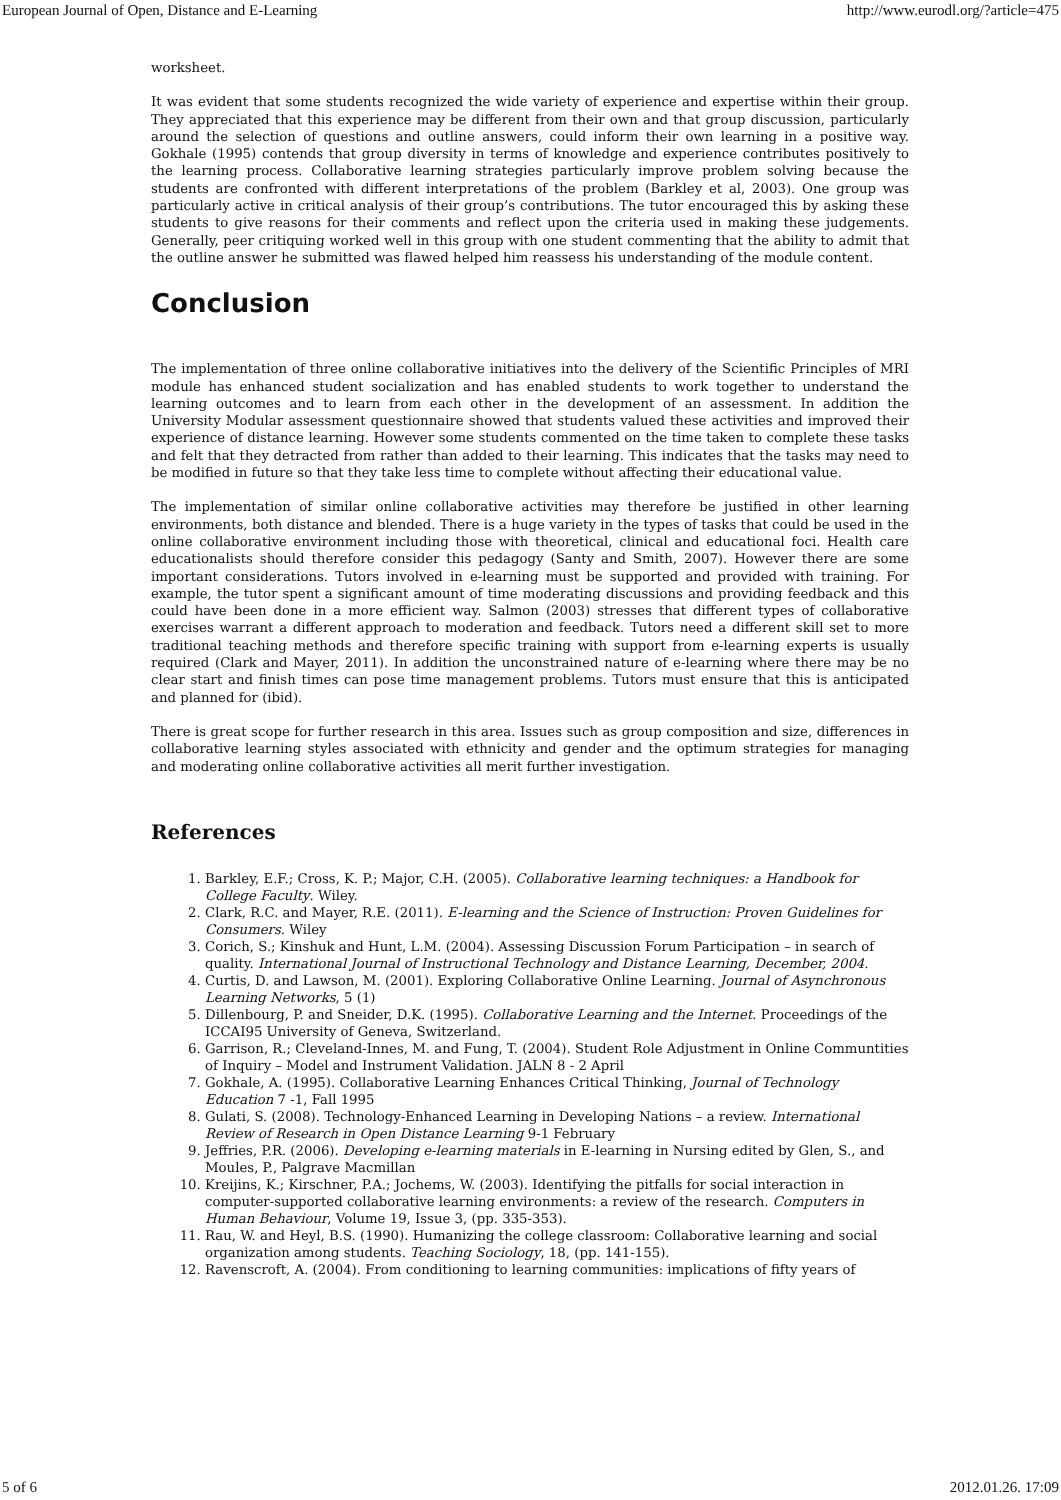European Journal of Open, Distance and E-Learning http://www.eurodl.org/?article=475
worksheet.
It was evident that some students recognized the wide variety of experience and expertise within their group. They appreciated that this experience may be different from their own and that group discussion, particularly around the selection of questions and outline answers, could inform their own learning in a positive way. Gokhale (1995) contends that group diversity in terms of knowledge and experience contributes positively to the learning process. Collaborative learning strategies particularly improve problem solving because the students are confronted with different interpretations of the problem (Barkley et al, 2003). One group was particularly active in critical analysis of their group’s contributions. The tutor encouraged this by asking these students to give reasons for their comments and reflect upon the criteria used in making these judgements. Generally, peer critiquing worked well in this group with one student commenting that the ability to admit that the outline answer he submitted was flawed helped him reassess his understanding of the module content.
Conclusion
The implementation of three online collaborative initiatives into the delivery of the Scientific Principles of MRI module has enhanced student socialization and has enabled students to work together to understand the learning outcomes and to learn from each other in the development of an assessment. In addition the University Modular assessment questionnaire showed that students valued these activities and improved their experience of distance learning. However some students commented on the time taken to complete these tasks and felt that they detracted from rather than added to their learning. This indicates that the tasks may need to be modified in future so that they take less time to complete without affecting their educational value.
The implementation of similar online collaborative activities may therefore be justified in other learning environments, both distance and blended. There is a huge variety in the types of tasks that could be used in the online collaborative environment including those with theoretical, clinical and educational foci. Health care educationalists should therefore consider this pedagogy (Santy and Smith, 2007). However there are some important considerations. Tutors involved in e-learning must be supported and provided with training. For example, the tutor spent a significant amount of time moderating discussions and providing feedback and this could have been done in a more efficient way. Salmon (2003) stresses that different types of collaborative exercises warrant a different approach to moderation and feedback. Tutors need a different skill set to more traditional teaching methods and therefore specific training with support from e-learning experts is usually required (Clark and Mayer, 2011). In addition the unconstrained nature of e-learning where there may be no clear start and finish times can pose time management problems. Tutors must ensure that this is anticipated and planned for (ibid).
There is great scope for further research in this area. Issues such as group composition and size, differences in collaborative learning styles associated with ethnicity and gender and the optimum strategies for managing and moderating online collaborative activities all merit further investigation.
References
1. Barkley, E.F.; Cross, K. P.; Major, C.H. (2005). Collaborative learning techniques: a Handbook for College Faculty. Wiley.
2. Clark, R.C. and Mayer, R.E. (2011). E-learning and the Science of Instruction: Proven Guidelines for Consumers. Wiley
3. Corich, S.; Kinshuk and Hunt, L.M. (2004). Assessing Discussion Forum Participation – in search of quality. International Journal of Instructional Technology and Distance Learning, December, 2004.
4. Curtis, D. and Lawson, M. (2001). Exploring Collaborative Online Learning. Journal of Asynchronous Learning Networks, 5 (1)
5. Dillenbourg, P. and Sneider, D.K. (1995). Collaborative Learning and the Internet. Proceedings of the ICCAI95 University of Geneva, Switzerland.
6. Garrison, R.; Cleveland-Innes, M. and Fung, T. (2004). Student Role Adjustment in Online Communtities of Inquiry – Model and Instrument Validation. JALN 8 - 2 April
7. Gokhale, A. (1995). Collaborative Learning Enhances Critical Thinking, Journal of Technology Education 7 -1, Fall 1995
8. Gulati, S. (2008). Technology-Enhanced Learning in Developing Nations – a review. International Review of Research in Open Distance Learning 9-1 February
9. Jeffries, P.R. (2006). Developing e-learning materials in E-learning in Nursing edited by Glen, S., and Moules, P., Palgrave Macmillan
10. Kreijins, K.; Kirschner, P.A.; Jochems, W. (2003). Identifying the pitfalls for social interaction in computer-supported collaborative learning environments: a review of the research. Computers in Human Behaviour, Volume 19, Issue 3, (pp. 335-353).
11. Rau, W. and Heyl, B.S. (1990). Humanizing the college classroom: Collaborative learning and social organization among students. Teaching Sociology, 18, (pp. 141-155).
12. Ravenscroft, A. (2004). From conditioning to learning communities: implications of fifty years of
5 of 6 2012.01.26. 17:09